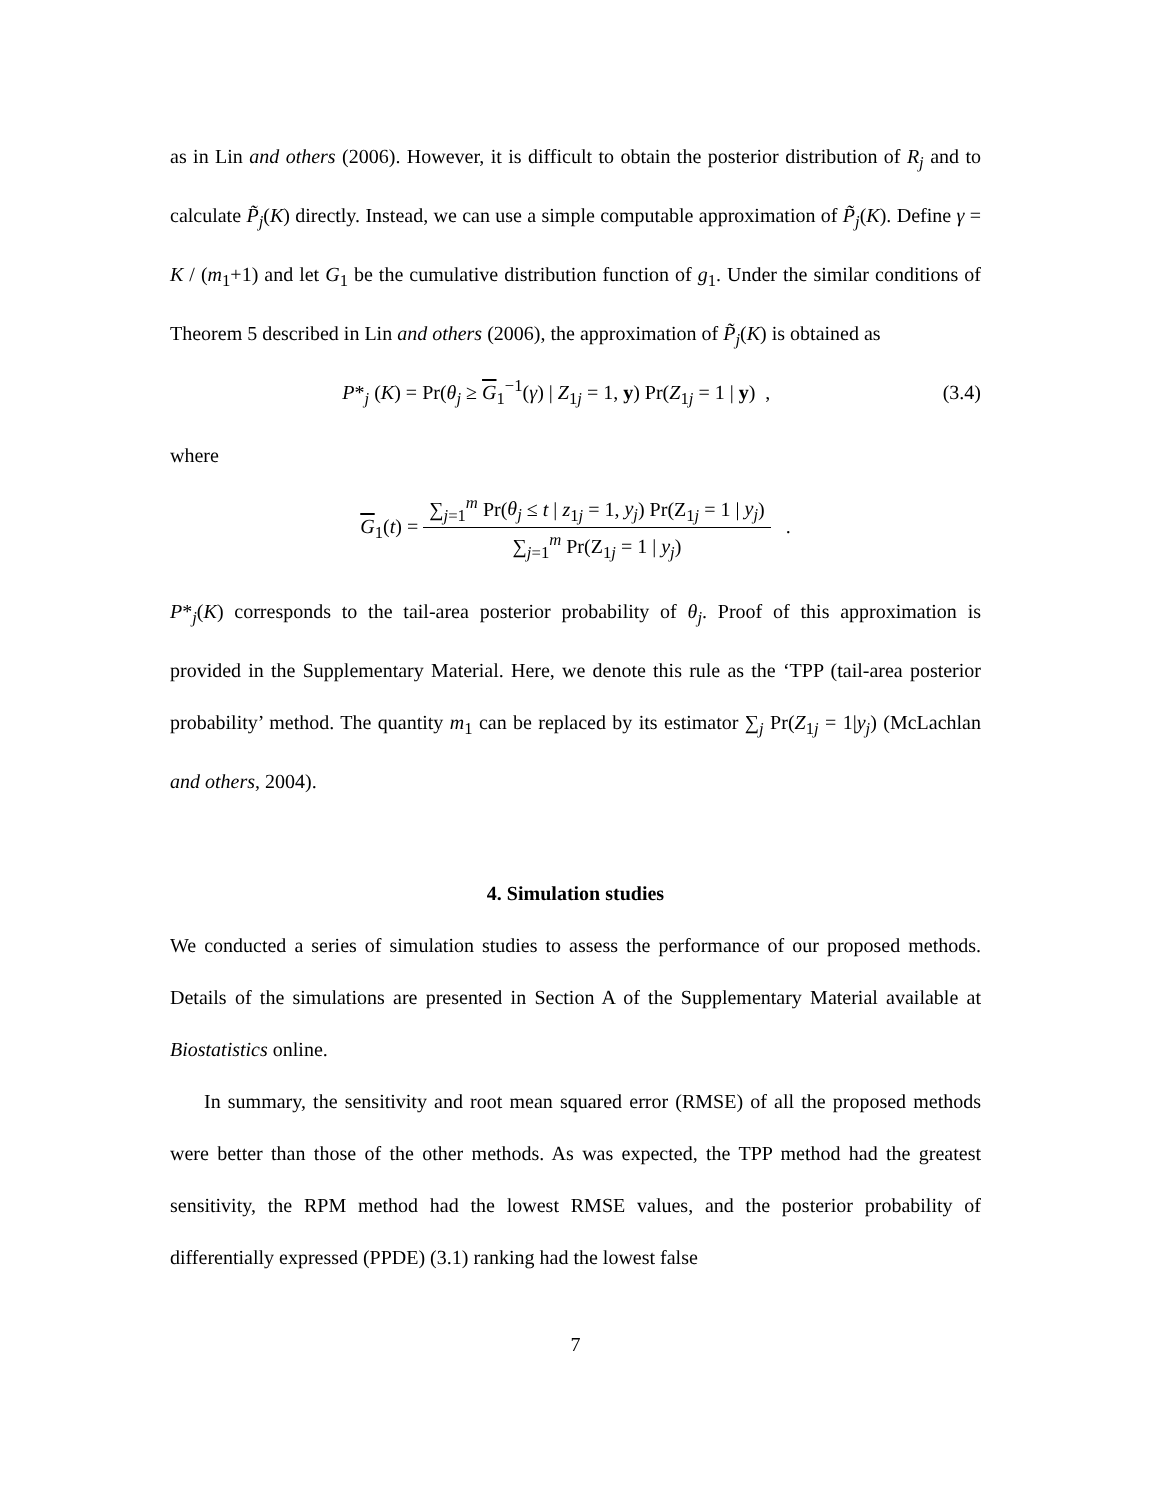as in Lin and others (2006). However, it is difficult to obtain the posterior distribution of R<sub>j</sub> and to calculate P̃<sub>j</sub>(K) directly. Instead, we can use a simple computable approximation of P̃<sub>j</sub>(K). Define γ = K / (m<sub>1</sub>+1) and let G<sub>1</sub> be the cumulative distribution function of g<sub>1</sub>. Under the similar conditions of Theorem 5 described in Lin and others (2006), the approximation of P̃<sub>j</sub>(K) is obtained as
P*<sub>j</sub> (K) = Pr(θ<sub>j</sub> ≥ G<sub>1</sub><sup>−1</sup>(γ) | Z<sub>1j</sub> = 1, y) Pr(Z<sub>1j</sub> = 1 | y) ,
(3.4)
where
G<sub>1</sub>(t) = ∑<sub>j=1</sub><sup>m</sup> Pr(θ<sub>j</sub> ≤ t | z<sub>1j</sub> = 1, y<sub>j</sub>) Pr(Z<sub>1j</sub> = 1 | y<sub>j</sub>) ∑<sub>j=1</sub><sup>m</sup> Pr(Z<sub>1j</sub> = 1 | y<sub>j</sub>) .
P*<sub>j</sub>(K) corresponds to the tail-area posterior probability of θ<sub>j</sub>. Proof of this approximation is provided in the Supplementary Material. Here, we denote this rule as the ‘TPP (tail-area posterior probability’ method. The quantity m<sub>1</sub> can be replaced by its estimator ∑<sub>j</sub> Pr(Z<sub>1j</sub> = 1|y<sub>j</sub>) (McLachlan and others, 2004).
4. Simulation studies
We conducted a series of simulation studies to assess the performance of our proposed methods. Details of the simulations are presented in Section A of the Supplementary Material available at Biostatistics online.
In summary, the sensitivity and root mean squared error (RMSE) of all the proposed methods were better than those of the other methods. As was expected, the TPP method had the greatest sensitivity, the RPM method had the lowest RMSE values, and the posterior probability of differentially expressed (PPDE) (3.1) ranking had the lowest false
7